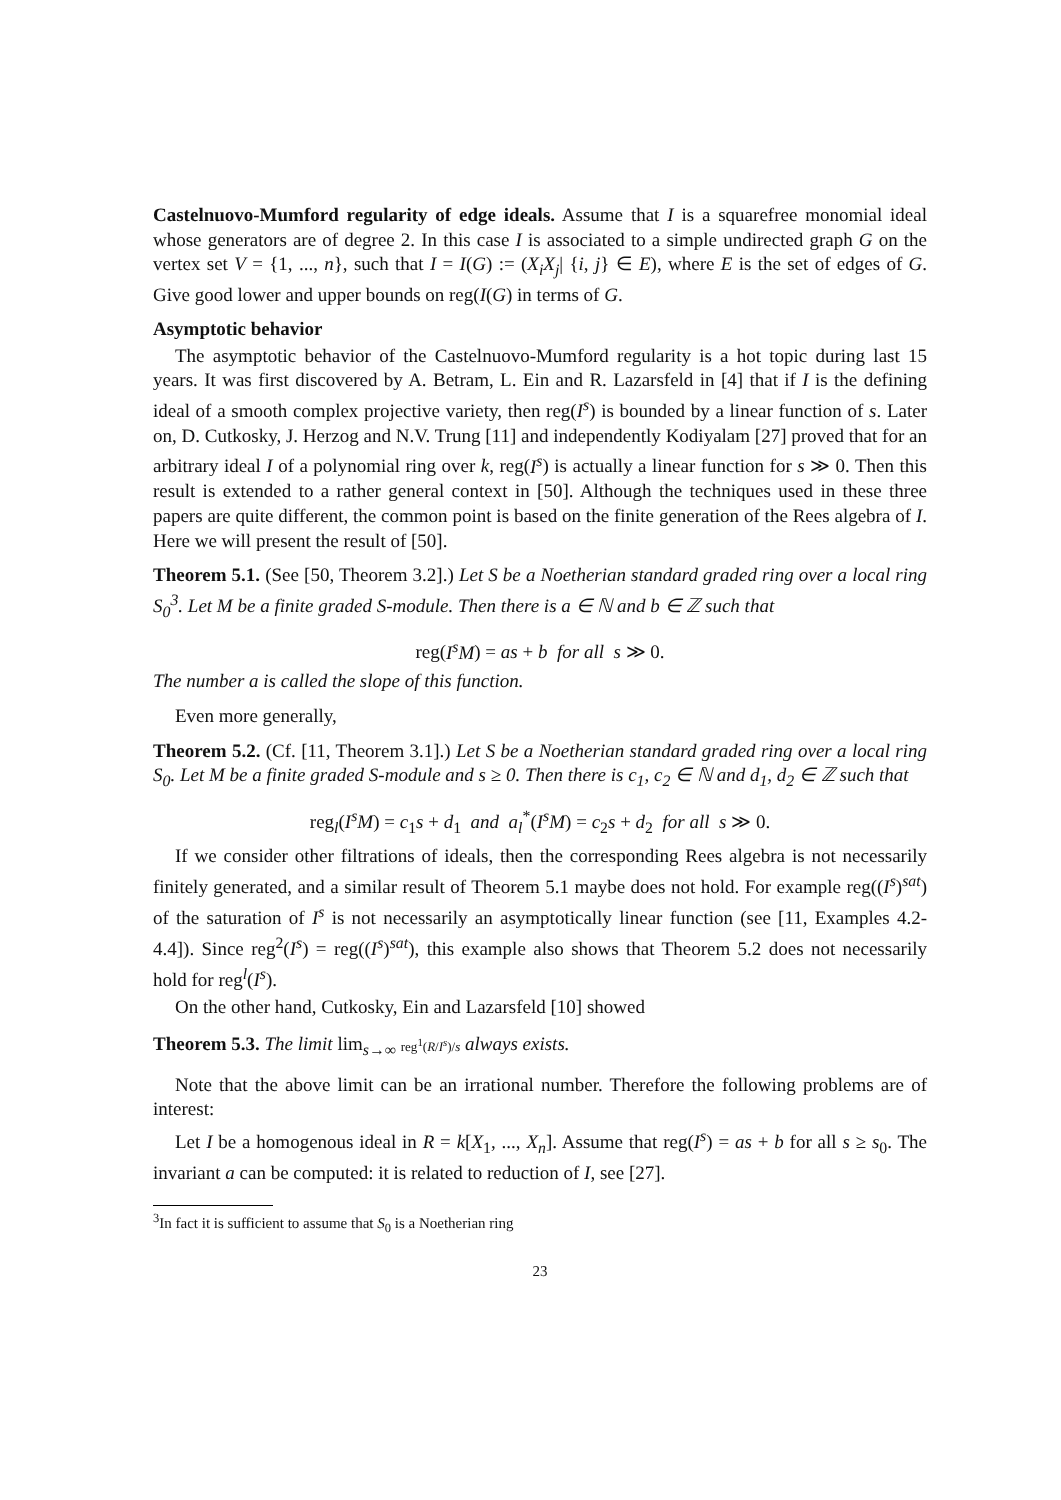Castelnuovo-Mumford regularity of edge ideals. Assume that I is a squarefree monomial ideal whose generators are of degree 2. In this case I is associated to a simple undirected graph G on the vertex set V = {1, ..., n}, such that I = I(G) := (X<sub>i</sub>X<sub>j</sub>| {i, j} ∈ E), where E is the set of edges of G. Give good lower and upper bounds on reg(I(G) in terms of G.
Asymptotic behavior
The asymptotic behavior of the Castelnuovo-Mumford regularity is a hot topic during last 15 years. It was first discovered by A. Betram, L. Ein and R. Lazarsfeld in [4] that if I is the defining ideal of a smooth complex projective variety, then reg(I<sup>s</sup>) is bounded by a linear function of s. Later on, D. Cutkosky, J. Herzog and N.V. Trung [11] and independently Kodiyalam [27] proved that for an arbitrary ideal I of a polynomial ring over k, reg(I<sup>s</sup>) is actually a linear function for s ≫ 0. Then this result is extended to a rather general context in [50]. Although the techniques used in these three papers are quite different, the common point is based on the finite generation of the Rees algebra of I. Here we will present the result of [50].
Theorem 5.1. (See [50, Theorem 3.2].) Let S be a Noetherian standard graded ring over a local ring S<sub>0</sub><sup>3</sup>. Let M be a finite graded S-module. Then there is a ∈ ℕ and b ∈ ℤ such that
reg(I<sup>s</sup>M) = as + b for all s ≫ 0.
The number a is called the slope of this function.
Even more generally,
Theorem 5.2. (Cf. [11, Theorem 3.1].) Let S be a Noetherian standard graded ring over a local ring S<sub>0</sub>. Let M be a finite graded S-module and s ≥ 0. Then there is c<sub>1</sub>, c<sub>2</sub> ∈ ℕ and d<sub>1</sub>, d<sub>2</sub> ∈ ℤ such that
reg<sub>l</sub>(I<sup>s</sup>M) = c<sub>1</sub>s + d<sub>1</sub> and a<sub>l</sub><sup>*</sup>(I<sup>s</sup>M) = c<sub>2</sub>s + d<sub>2</sub> for all s ≫ 0.
If we consider other filtrations of ideals, then the corresponding Rees algebra is not necessarily finitely generated, and a similar result of Theorem 5.1 maybe does not hold. For example reg((I<sup>s</sup>)<sup>sat</sup>) of the saturation of I<sup>s</sup> is not necessarily an asymptotically linear function (see [11, Examples 4.2-4.4]). Since reg<sup>2</sup>(I<sup>s</sup>) = reg((I<sup>s</sup>)<sup>sat</sup>), this example also shows that Theorem 5.2 does not necessarily hold for reg<sup>l</sup>(I<sup>s</sup>).
On the other hand, Cutkosky, Ein and Lazarsfeld [10] showed
Theorem 5.3. The limit lim<sub>s→∞</sub> reg<sup>1</sup>(R/I<sup>s</sup>)/s always exists.
Note that the above limit can be an irrational number. Therefore the following problems are of interest:
Let I be a homogenous ideal in R = k[X<sub>1</sub>, ..., X<sub>n</sub>]. Assume that reg(I<sup>s</sup>) = as + b for all s ≥ s<sub>0</sub>. The invariant a can be computed: it is related to reduction of I, see [27].
<sup>3</sup> In fact it is sufficient to assume that S<sub>0</sub> is a Noetherian ring
23